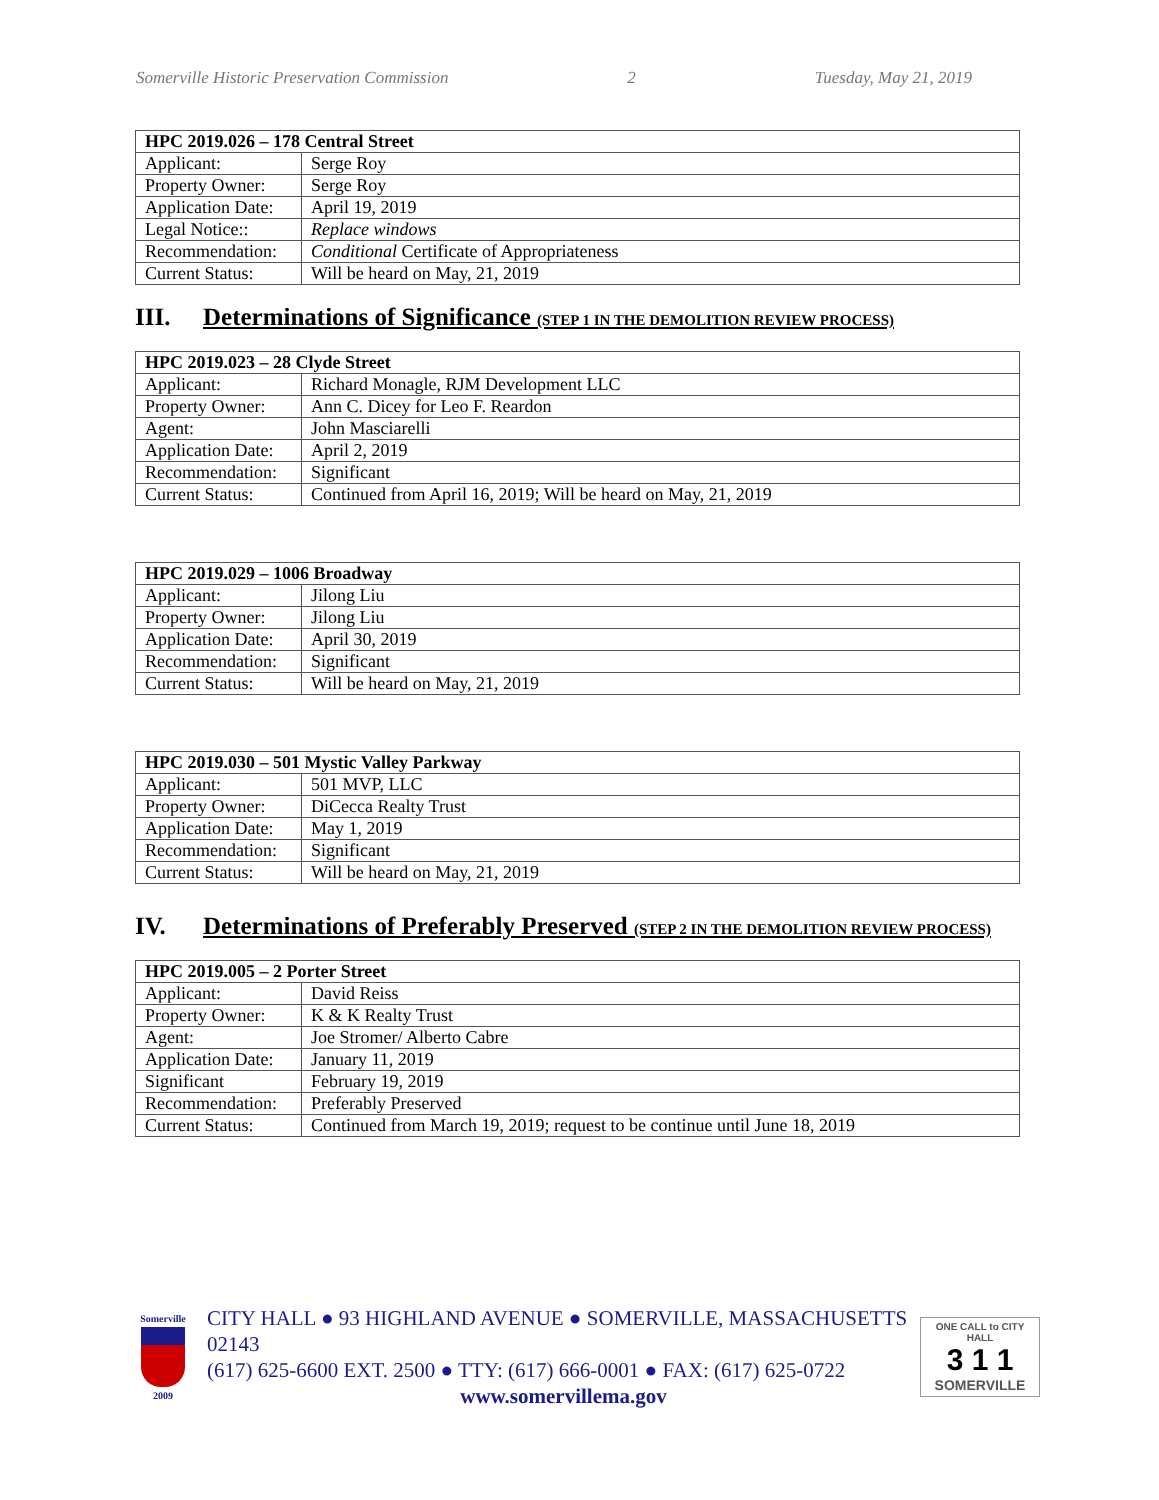Somerville Historic Preservation Commission 2 Tuesday, May 21, 2019
| HPC 2019.026 – 178 Central Street | |
| --- | --- |
| Applicant: | Serge Roy |
| Property Owner: | Serge Roy |
| Application Date: | April 19, 2019 |
| Legal Notice:: | Replace windows |
| Recommendation: | Conditional Certificate of Appropriateness |
| Current Status: | Will be heard on May, 21, 2019 |
III. Determinations of Significance (STEP 1 IN THE DEMOLITION REVIEW PROCESS)
| HPC 2019.023 – 28 Clyde Street | |
| --- | --- |
| Applicant: | Richard Monagle, RJM Development LLC |
| Property Owner: | Ann C. Dicey for Leo F. Reardon |
| Agent: | John Masciarelli |
| Application Date: | April 2, 2019 |
| Recommendation: | Significant |
| Current Status: | Continued from April 16, 2019; Will be heard on May, 21, 2019 |
| HPC 2019.029 – 1006 Broadway | |
| --- | --- |
| Applicant: | Jilong Liu |
| Property Owner: | Jilong Liu |
| Application Date: | April 30, 2019 |
| Recommendation: | Significant |
| Current Status: | Will be heard on May, 21, 2019 |
| HPC 2019.030 – 501 Mystic Valley Parkway | |
| --- | --- |
| Applicant: | 501 MVP, LLC |
| Property Owner: | DiCecca Realty Trust |
| Application Date: | May 1, 2019 |
| Recommendation: | Significant |
| Current Status: | Will be heard on May, 21, 2019 |
IV. Determinations of Preferably Preserved (STEP 2 IN THE DEMOLITION REVIEW PROCESS)
| HPC 2019.005 – 2 Porter Street | |
| --- | --- |
| Applicant: | David Reiss |
| Property Owner: | K & K Realty Trust |
| Agent: | Joe Stromer/ Alberto Cabre |
| Application Date: | January 11, 2019 |
| Significant | February 19, 2019 |
| Recommendation: | Preferably Preserved |
| Current Status: | Continued from March 19, 2019; request to be continue until June 18, 2019 |
Somerville
2009
CITY HALL ● 93 HIGHLAND AVENUE ● SOMERVILLE, MASSACHUSETTS 02143
(617) 625-6600 EXT. 2500 ● TTY: (617) 666-0001 ● FAX: (617) 625-0722
www.somervillema.gov
ONE CALL to CITY HALL
3 1 1
SOMERVILLE